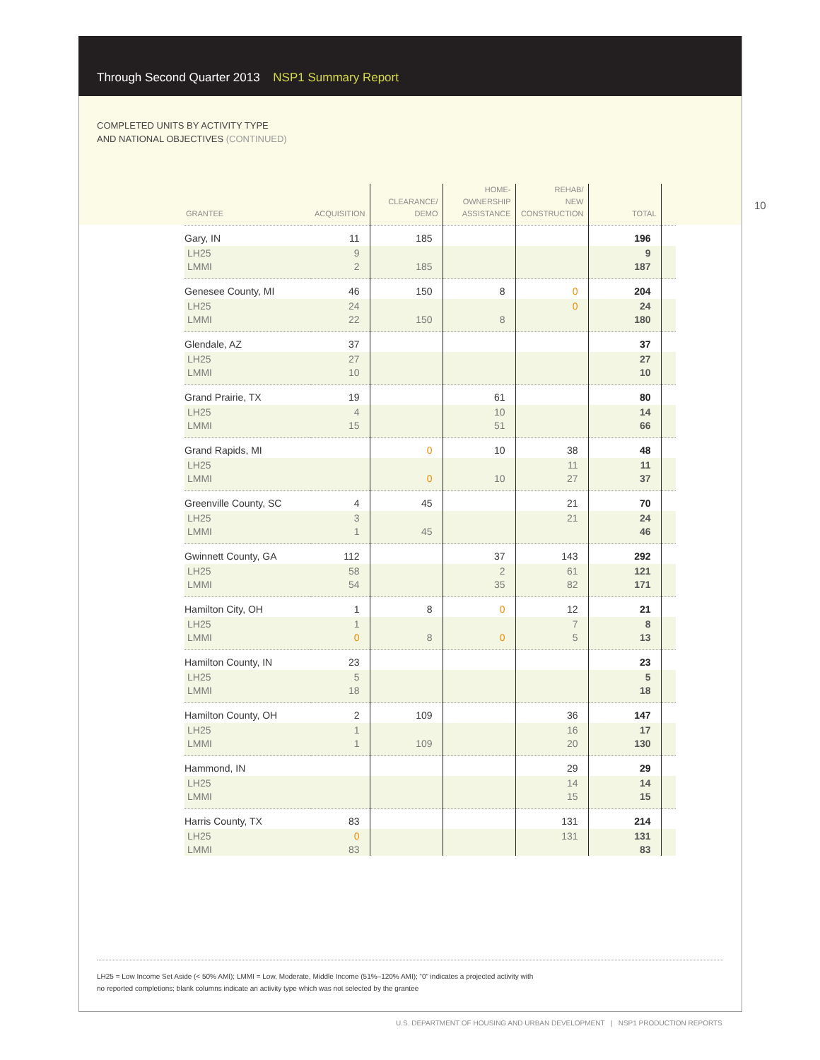Through Second Quarter 2013 NSP1 Summary Report
COMPLETED UNITS BY ACTIVITY TYPE
AND NATIONAL OBJECTIVES (CONTINUED)
10
| GRANTEE | ACQUISITION | CLEARANCE/ DEMO | HOME- OWNERSHIP ASSISTANCE | REHAB/ NEW CONSTRUCTION | TOTAL | |
| --- | --- | --- | --- | --- | --- | --- |
| Gary, IN | 11 | 185 | | | 196 | |
| LH25 | 9 | | | | 9 | |
| LMMI | 2 | 185 | | | 187 | |
| Genesee County, MI | 46 | 150 | 8 | 0 | 204 | |
| LH25 | 24 | | | 0 | 24 | |
| LMMI | 22 | 150 | 8 | | 180 | |
| Glendale, AZ | 37 | | | | 37 | |
| LH25 | 27 | | | | 27 | |
| LMMI | 10 | | | | 10 | |
| Grand Prairie, TX | 19 | | 61 | | 80 | |
| LH25 | 4 | | 10 | | 14 | |
| LMMI | 15 | | 51 | | 66 | |
| Grand Rapids, MI | | 0 | 10 | 38 | 48 | |
| LH25 | | | | 11 | 11 | |
| LMMI | | 0 | 10 | 27 | 37 | |
| Greenville County, SC | 4 | 45 | | 21 | 70 | |
| LH25 | 3 | | | 21 | 24 | |
| LMMI | 1 | 45 | | | 46 | |
| Gwinnett County, GA | 112 | | 37 | 143 | 292 | |
| LH25 | 58 | | 2 | 61 | 121 | |
| LMMI | 54 | | 35 | 82 | 171 | |
| Hamilton City, OH | 1 | 8 | 0 | 12 | 21 | |
| LH25 | 1 | | | 7 | 8 | |
| LMMI | 0 | 8 | 0 | 5 | 13 | |
| Hamilton County, IN | 23 | | | | 23 | |
| LH25 | 5 | | | | 5 | |
| LMMI | 18 | | | | 18 | |
| Hamilton County, OH | 2 | 109 | | 36 | 147 | |
| LH25 | 1 | | | 16 | 17 | |
| LMMI | 1 | 109 | | 20 | 130 | |
| Hammond, IN | | | | 29 | 29 | |
| LH25 | | | | 14 | 14 | |
| LMMI | | | | 15 | 15 | |
| Harris County, TX | 83 | | | 131 | 214 | |
| LH25 | 0 | | | 131 | 131 | |
| LMMI | 83 | | | | 83 | |
LH25 = Low Income Set Aside (< 50% AMI); LMMI = Low, Moderate, Middle Income (51%–120% AMI); “0” indicates a projected activity with
no reported completions; blank columns indicate an activity type which was not selected by the grantee
U.S. DEPARTMENT OF HOUSING AND URBAN DEVELOPMENT | NSP1 PRODUCTION REPORTS